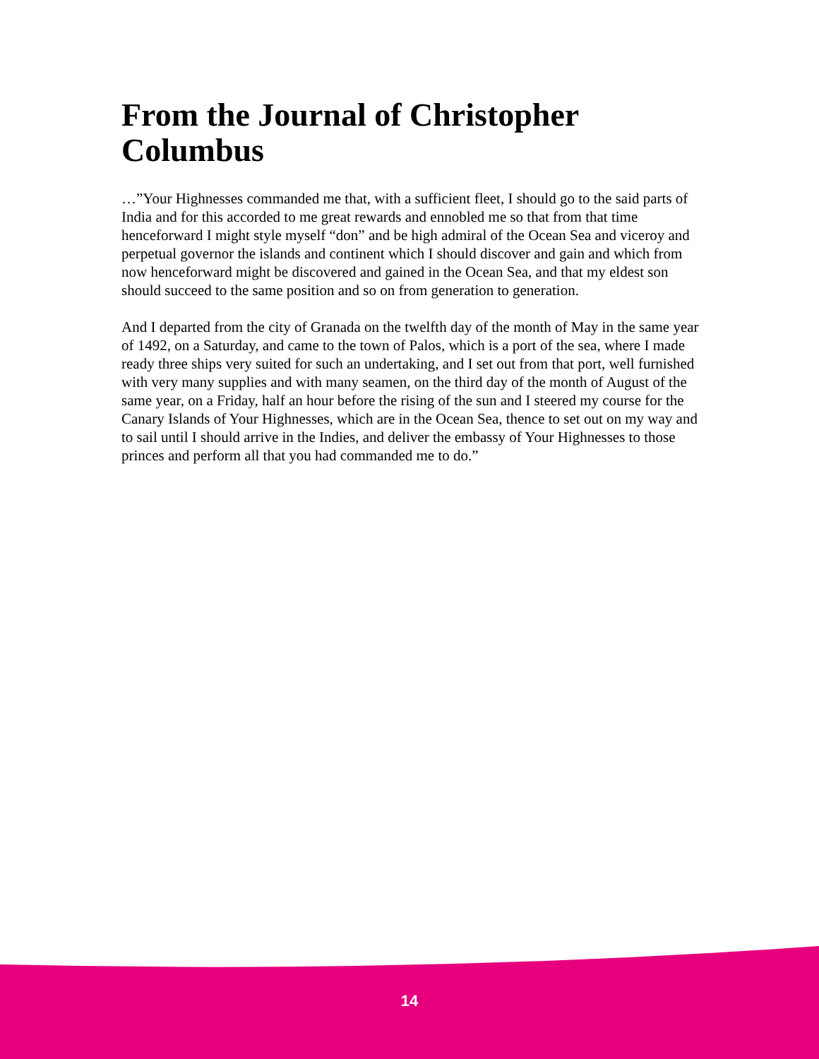From the Journal of Christopher Columbus
…”Your Highnesses commanded me that, with a sufficient fleet, I should go to the said parts of India and for this accorded to me great rewards and ennobled me so that from that time henceforward I might style myself “don” and be high admiral of the Ocean Sea and viceroy and perpetual governor the islands and continent which I should discover and gain and which from now henceforward might be discovered and gained in the Ocean Sea, and that my eldest son should succeed to the same position and so on from generation to generation.
And I departed from the city of Granada on the twelfth day of the month of May in the same year of 1492, on a Saturday, and came to the town of Palos, which is a port of the sea, where I made ready three ships very suited for such an undertaking, and I set out from that port, well furnished with very many supplies and with many seamen, on the third day of the month of August of the same year, on a Friday, half an hour before the rising of the sun and I steered my course for the Canary Islands of Your Highnesses, which are in the Ocean Sea, thence to set out on my way and to sail until I should arrive in the Indies, and deliver the embassy of Your Highnesses to those princes and perform all that you had commanded me to do.”
14